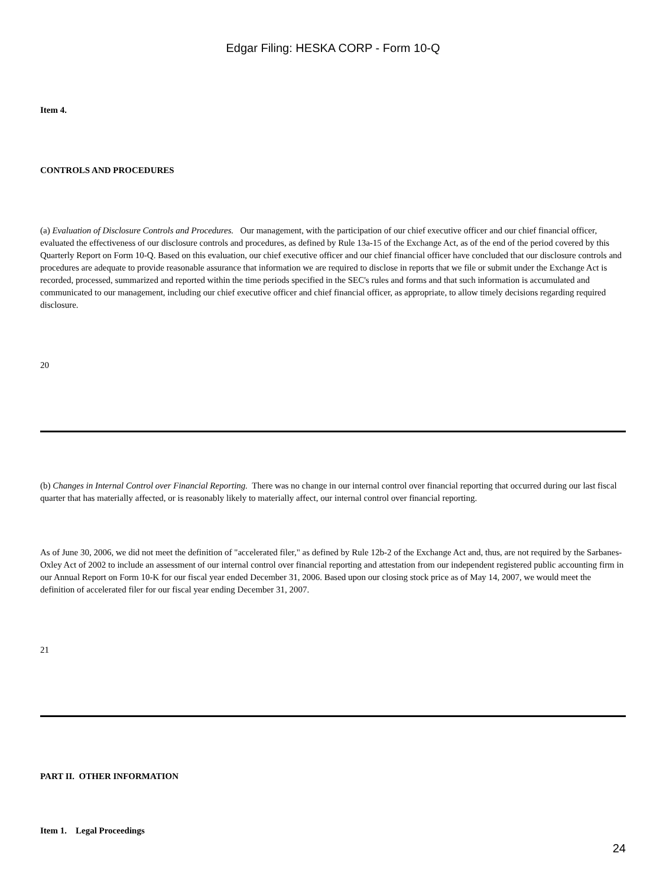Edgar Filing: HESKA CORP - Form 10-Q
Item 4.
CONTROLS AND PROCEDURES
(a) Evaluation of Disclosure Controls and Procedures. Our management, with the participation of our chief executive officer and our chief financial officer, evaluated the effectiveness of our disclosure controls and procedures, as defined by Rule 13a-15 of the Exchange Act, as of the end of the period covered by this Quarterly Report on Form 10-Q. Based on this evaluation, our chief executive officer and our chief financial officer have concluded that our disclosure controls and procedures are adequate to provide reasonable assurance that information we are required to disclose in reports that we file or submit under the Exchange Act is recorded, processed, summarized and reported within the time periods specified in the SEC's rules and forms and that such information is accumulated and communicated to our management, including our chief executive officer and chief financial officer, as appropriate, to allow timely decisions regarding required disclosure.
20
(b) Changes in Internal Control over Financial Reporting. There was no change in our internal control over financial reporting that occurred during our last fiscal quarter that has materially affected, or is reasonably likely to materially affect, our internal control over financial reporting.
As of June 30, 2006, we did not meet the definition of "accelerated filer," as defined by Rule 12b-2 of the Exchange Act and, thus, are not required by the Sarbanes-Oxley Act of 2002 to include an assessment of our internal control over financial reporting and attestation from our independent registered public accounting firm in our Annual Report on Form 10-K for our fiscal year ended December 31, 2006. Based upon our closing stock price as of May 14, 2007, we would meet the definition of accelerated filer for our fiscal year ending December 31, 2007.
21
PART II. OTHER INFORMATION
Item 1. Legal Proceedings
24